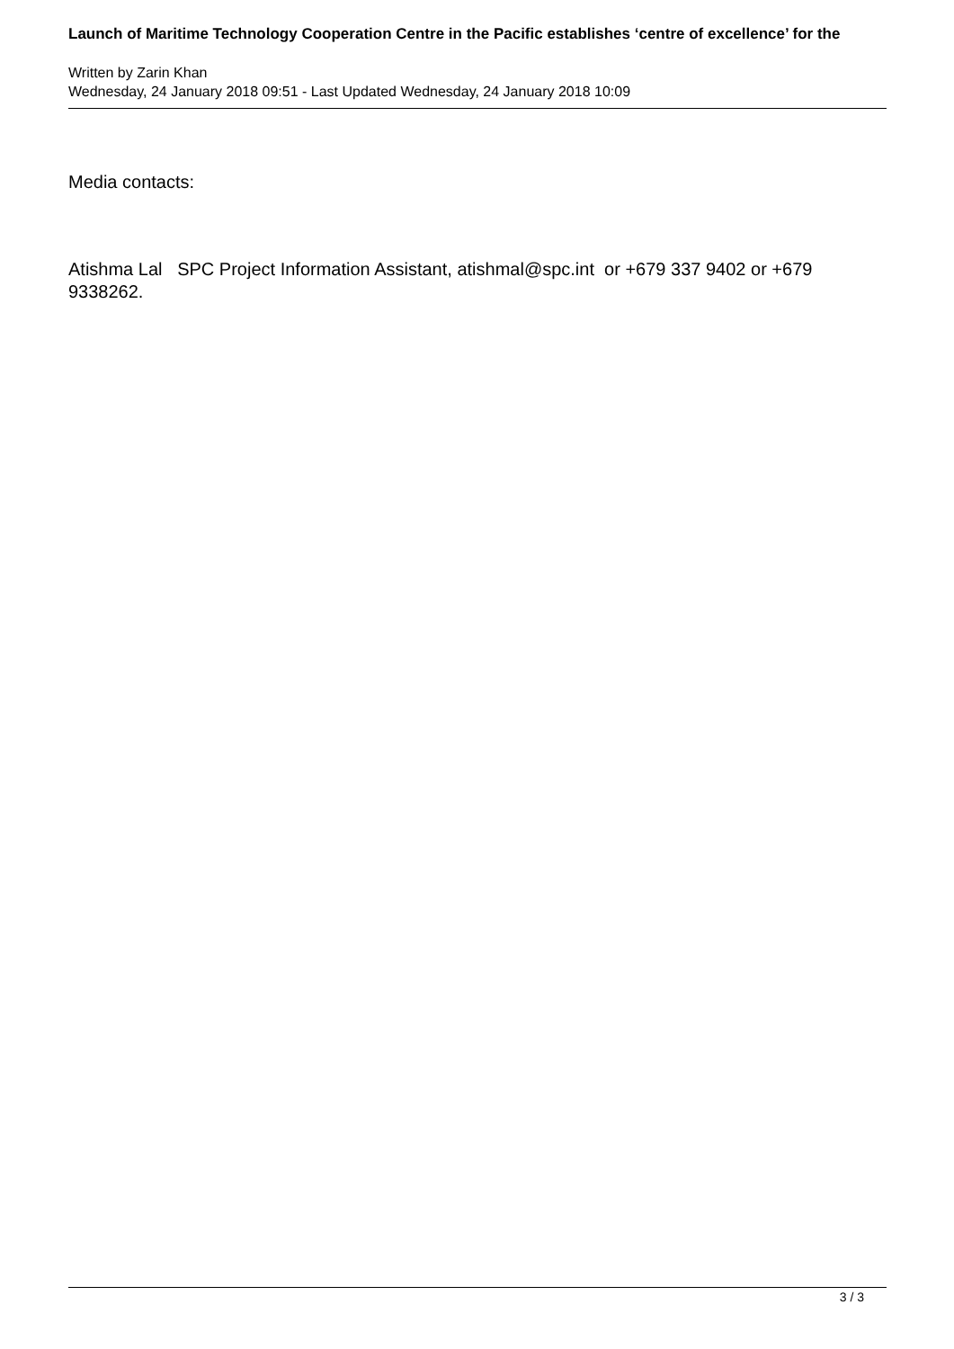Launch of Maritime Technology Cooperation Centre in the Pacific establishes ‘centre of excellence’ for the
Written by Zarin Khan
Wednesday, 24 January 2018 09:51 - Last Updated Wednesday, 24 January 2018 10:09
Media contacts:
Atishma Lal SPC Project Information Assistant, atishmal@spc.int or +679 337 9402 or +679 9338262.
3 / 3